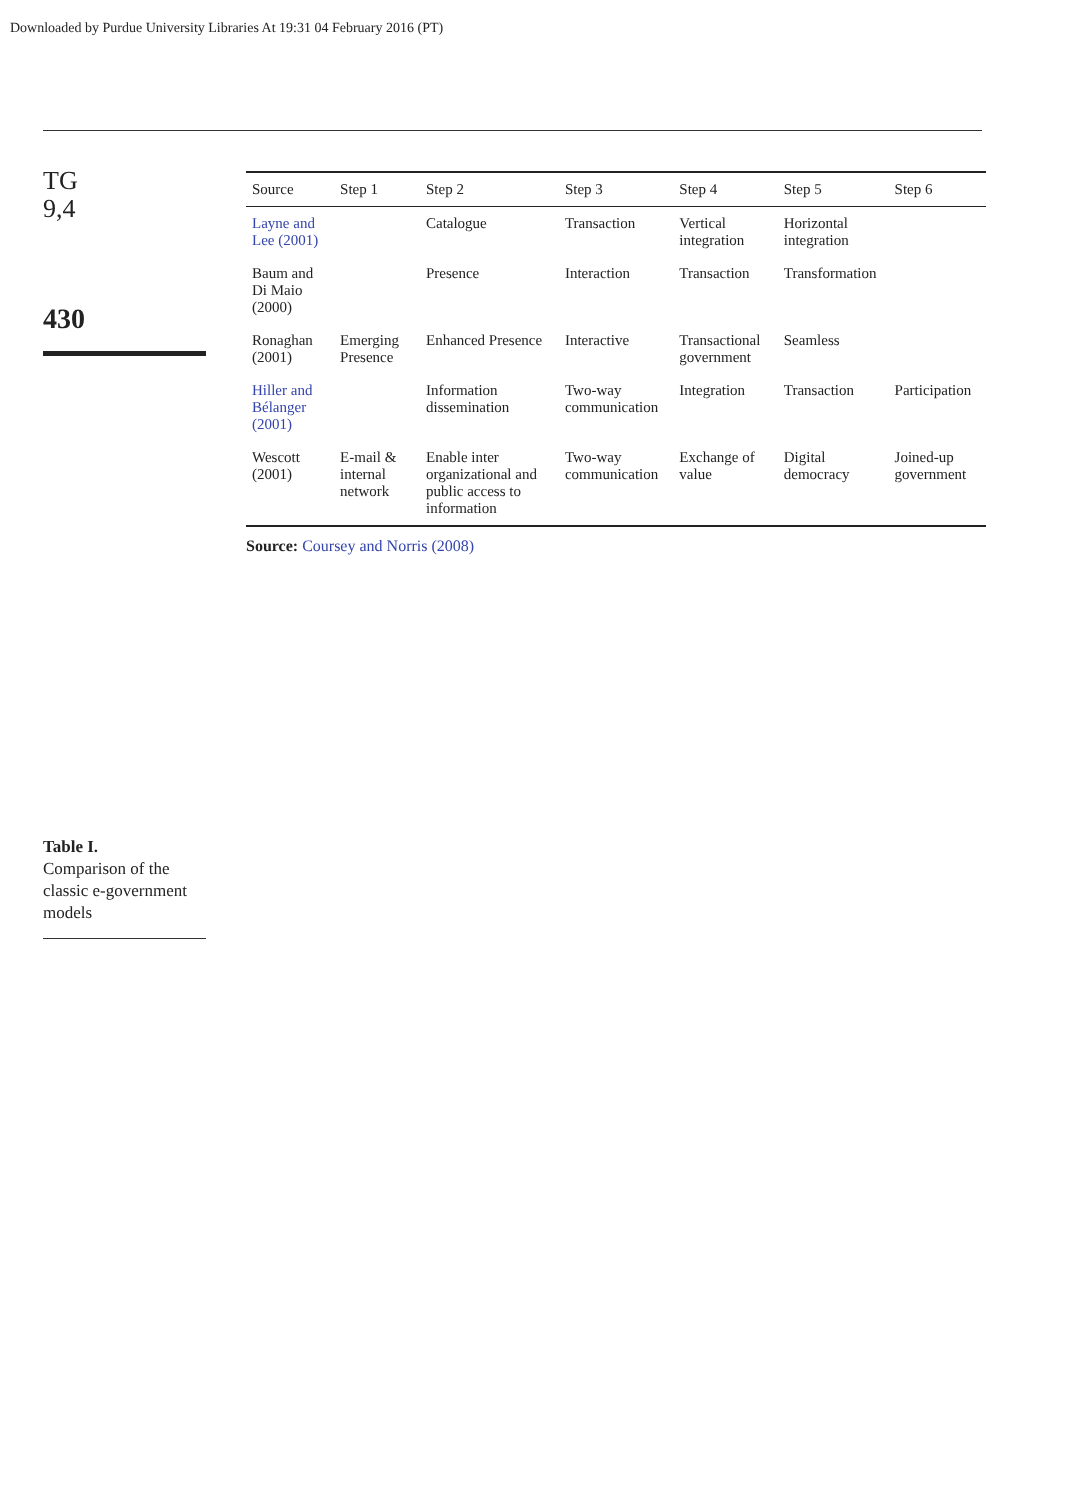Downloaded by Purdue University Libraries At 19:31 04 February 2016 (PT)
TG
9,4
430
Table I.
Comparison of the classic e-government models
| Source | Step 1 | Step 2 | Step 3 | Step 4 | Step 5 | Step 6 |
| --- | --- | --- | --- | --- | --- | --- |
| Layne and Lee (2001) | | Catalogue | Transaction | Vertical integration | Horizontal integration | |
| Baum and Di Maio (2000) | | Presence | Interaction | Transaction | Transformation | |
| Ronaghan (2001) | Emerging Presence | Enhanced Presence | Interactive | Transactional government | Seamless | |
| Hiller and Bélanger (2001) | | Information dissemination | Two-way communication | Integration | Transaction | Participation |
| Wescott (2001) | E-mail & internal network | Enable inter organizational and public access to information | Two-way communication | Exchange of value | Digital democracy | Joined-up government |
Source: Coursey and Norris (2008)